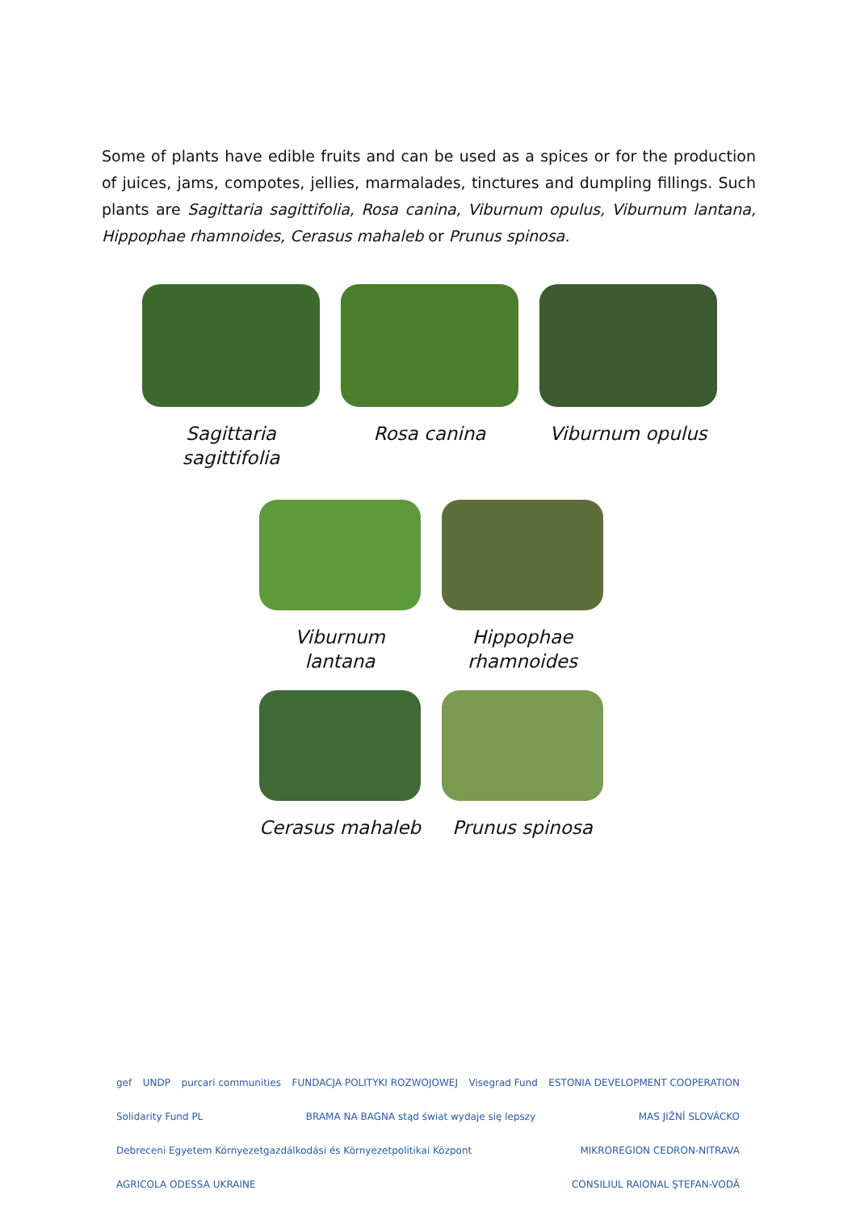Some of plants have edible fruits and can be used as a spices or for the production of juices, jams, compotes, jellies, marmalades, tinctures and dumpling fillings. Such plants are Sagittaria sagittifolia, Rosa canina, Viburnum opulus, Viburnum lantana, Hippophae rhamnoides, Cerasus mahaleb or Prunus spinosa.
Sagittaria sagittifolia
Rosa canina Viburnum opulus
Viburnum lantana
Hippophae rhamnoides
Cerasus mahaleb
Prunus spinosa
gef UNDP purcari communities FUNDACJA POLITYKI ROZWOJOWEJ Visegrad Fund ESTONIA DEVELOPMENT COOPERATION Solidarity Fund PL BRAMA NA BAGNA stąd świat wydaje się lepszy MAS JIŽNÍ SLOVÁCKO Debreceni Egyetem Környezetgazdálkodási és Környezetpolitikai Központ MIKROREGION CEDRON-NITRAVA AGRICOLA ODESSA UKRAINE CONSILIUL RAIONAL ŞTEFAN-VODĂ